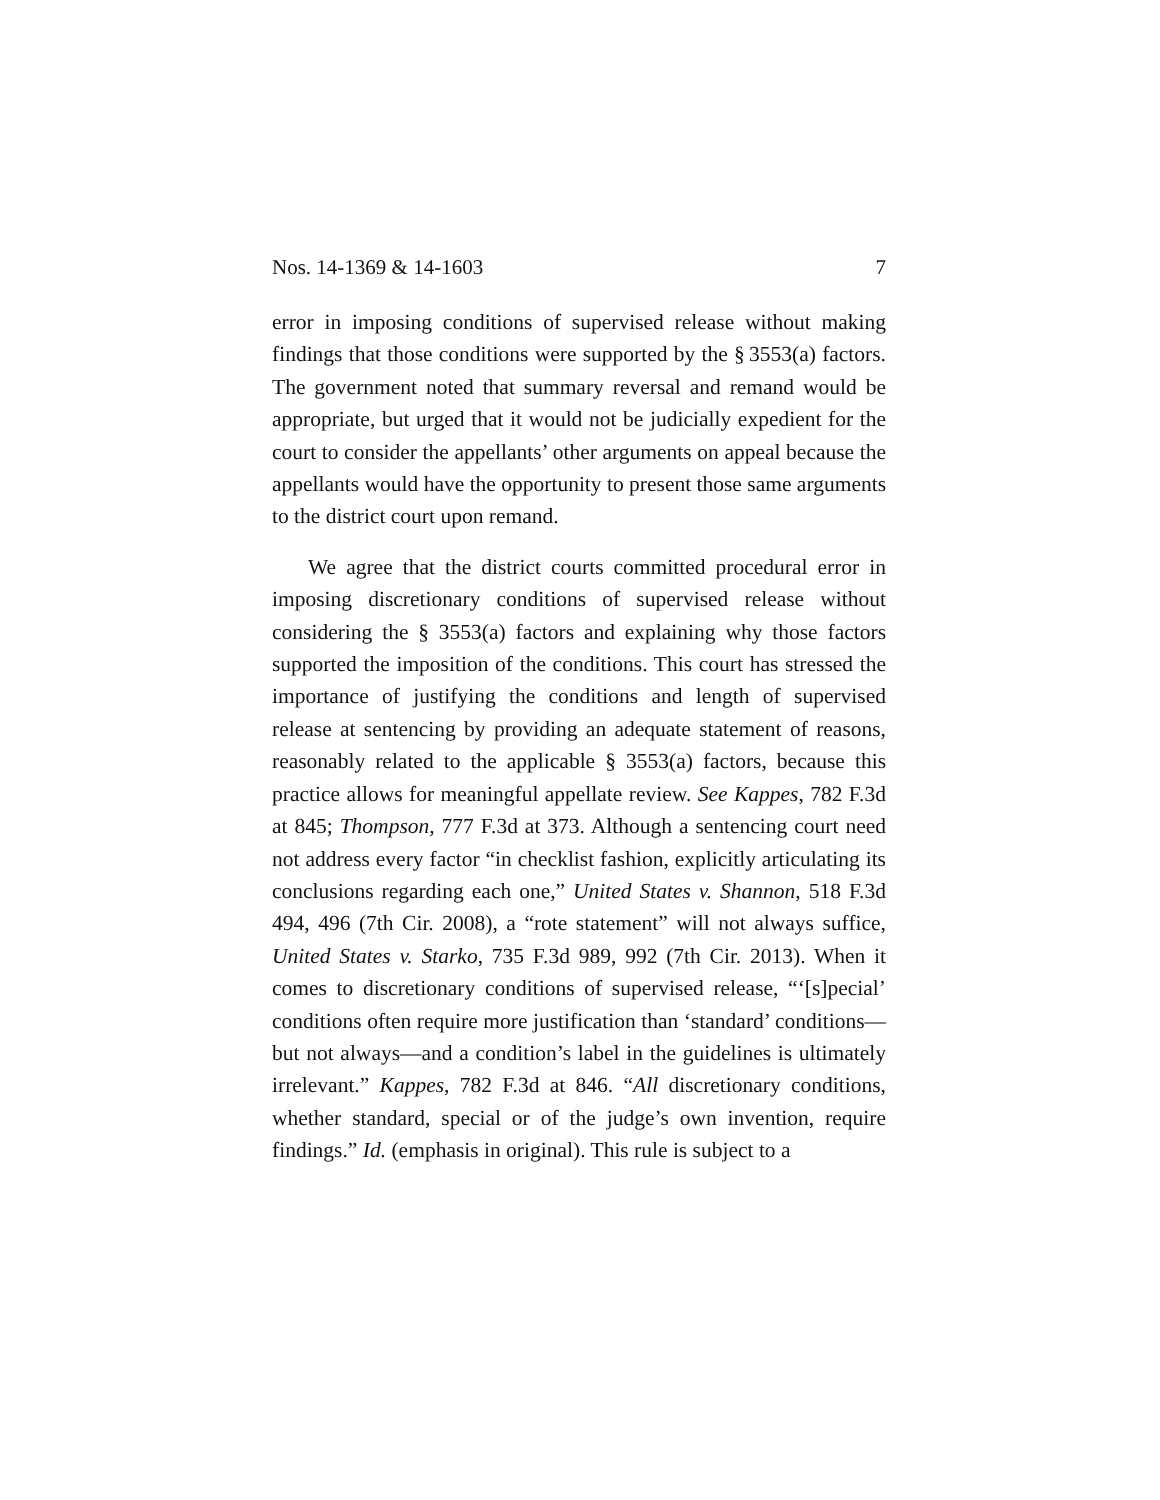Nos. 14-1369 & 14-1603 7
error in imposing conditions of supervised release without making findings that those conditions were supported by the § 3553(a) factors. The government noted that summary reversal and remand would be appropriate, but urged that it would not be judicially expedient for the court to consider the appellants’ other arguments on appeal because the appellants would have the opportunity to present those same arguments to the district court upon remand.
We agree that the district courts committed procedural error in imposing discretionary conditions of supervised release without considering the § 3553(a) factors and explaining why those factors supported the imposition of the conditions. This court has stressed the importance of justifying the conditions and length of supervised release at sentencing by providing an adequate statement of reasons, reasonably related to the applicable § 3553(a) factors, because this practice allows for meaningful appellate review. See Kappes, 782 F.3d at 845; Thompson, 777 F.3d at 373. Although a sentencing court need not address every factor “in checklist fashion, explicitly articulating its conclusions regarding each one,” United States v. Shannon, 518 F.3d 494, 496 (7th Cir. 2008), a “rote statement” will not always suffice, United States v. Starko, 735 F.3d 989, 992 (7th Cir. 2013). When it comes to discretionary conditions of supervised release, “‘[s]pecial’ conditions often require more justification than ‘standard’ conditions—but not always—and a condition’s label in the guidelines is ultimately irrelevant.” Kappes, 782 F.3d at 846. “All discretionary conditions, whether standard, special or of the judge’s own invention, require findings.” Id. (emphasis in original). This rule is subject to a